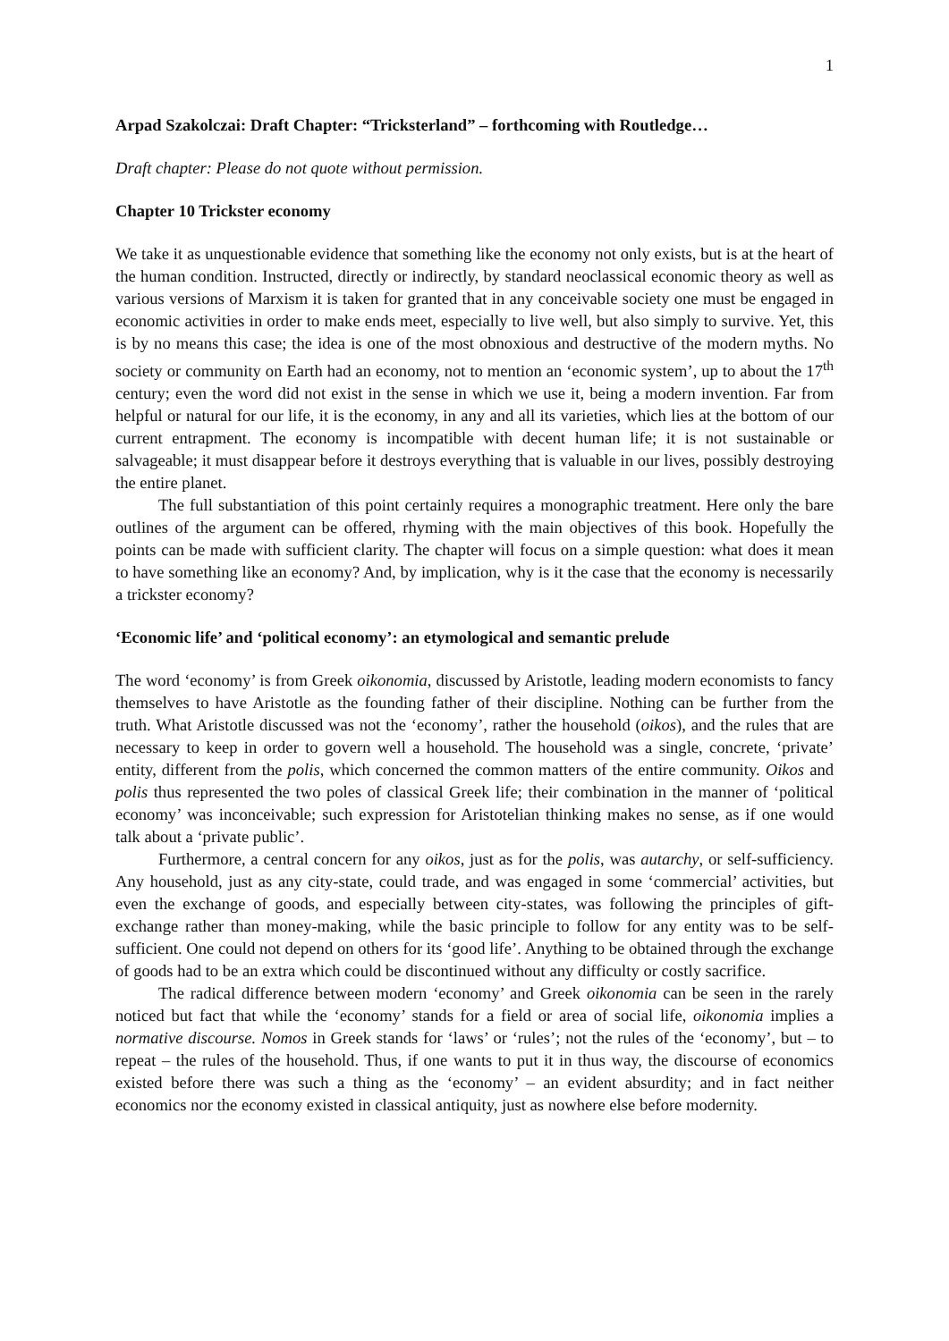1
Arpad Szakolczai: Draft Chapter: “Tricksterland” – forthcoming with Routledge…
Draft chapter: Please do not quote without permission.
Chapter 10 Trickster economy
We take it as unquestionable evidence that something like the economy not only exists, but is at the heart of the human condition. Instructed, directly or indirectly, by standard neoclassical economic theory as well as various versions of Marxism it is taken for granted that in any conceivable society one must be engaged in economic activities in order to make ends meet, especially to live well, but also simply to survive. Yet, this is by no means this case; the idea is one of the most obnoxious and destructive of the modern myths. No society or community on Earth had an economy, not to mention an ‘economic system’, up to about the 17<sup>th</sup> century; even the word did not exist in the sense in which we use it, being a modern invention. Far from helpful or natural for our life, it is the economy, in any and all its varieties, which lies at the bottom of our current entrapment. The economy is incompatible with decent human life; it is not sustainable or salvageable; it must disappear before it destroys everything that is valuable in our lives, possibly destroying the entire planet.
The full substantiation of this point certainly requires a monographic treatment. Here only the bare outlines of the argument can be offered, rhyming with the main objectives of this book. Hopefully the points can be made with sufficient clarity. The chapter will focus on a simple question: what does it mean to have something like an economy? And, by implication, why is it the case that the economy is necessarily a trickster economy?
‘Economic life’ and ‘political economy’: an etymological and semantic prelude
The word ‘economy’ is from Greek oikonomia, discussed by Aristotle, leading modern economists to fancy themselves to have Aristotle as the founding father of their discipline. Nothing can be further from the truth. What Aristotle discussed was not the ‘economy’, rather the household (oikos), and the rules that are necessary to keep in order to govern well a household. The household was a single, concrete, ‘private’ entity, different from the polis, which concerned the common matters of the entire community. Oikos and polis thus represented the two poles of classical Greek life; their combination in the manner of ‘political economy’ was inconceivable; such expression for Aristotelian thinking makes no sense, as if one would talk about a ‘private public’.
Furthermore, a central concern for any oikos, just as for the polis, was autarchy, or self-sufficiency. Any household, just as any city-state, could trade, and was engaged in some ‘commercial’ activities, but even the exchange of goods, and especially between city-states, was following the principles of gift-exchange rather than money-making, while the basic principle to follow for any entity was to be self-sufficient. One could not depend on others for its ‘good life’. Anything to be obtained through the exchange of goods had to be an extra which could be discontinued without any difficulty or costly sacrifice.
The radical difference between modern ‘economy’ and Greek oikonomia can be seen in the rarely noticed but fact that while the ‘economy’ stands for a field or area of social life, oikonomia implies a normative discourse. Nomos in Greek stands for ‘laws’ or ‘rules’; not the rules of the ‘economy’, but – to repeat – the rules of the household. Thus, if one wants to put it in thus way, the discourse of economics existed before there was such a thing as the ‘economy’ – an evident absurdity; and in fact neither economics nor the economy existed in classical antiquity, just as nowhere else before modernity.